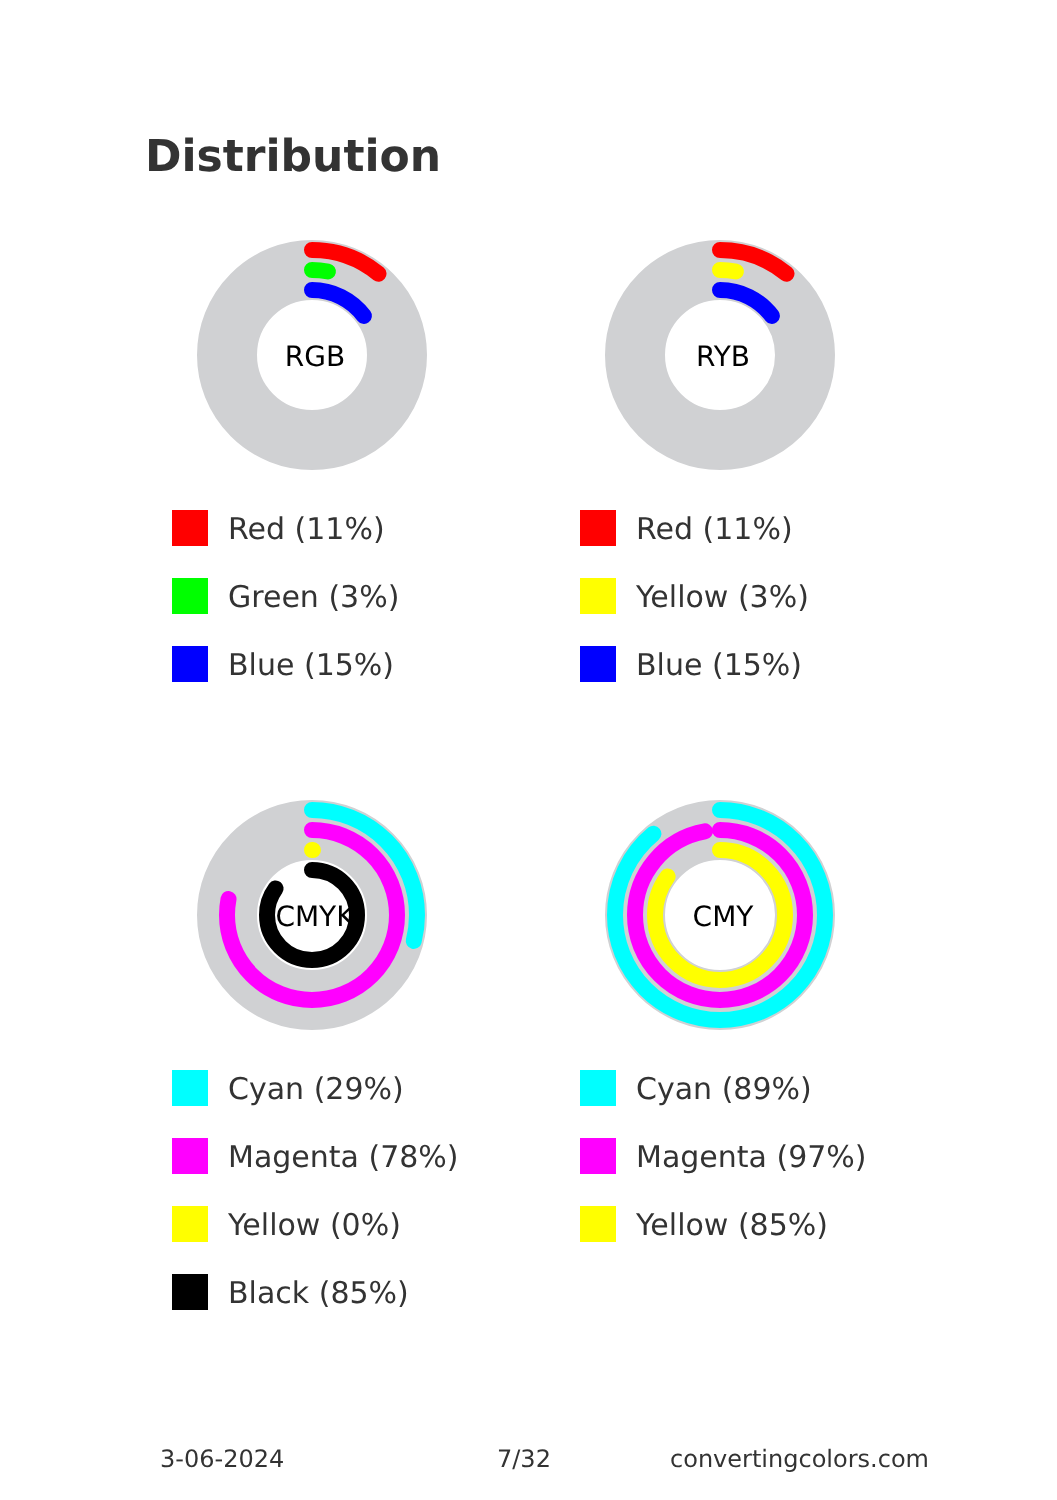Distribution
RGB
Red (11%)
Green (3%)
Blue (15%)
RYB
Red (11%)
Yellow (3%)
Blue (15%)
CMYK
Cyan (29%)
Magenta (78%)
Yellow (0%)
Black (85%)
CMY
Cyan (89%)
Magenta (97%)
Yellow (85%)
3-06-2024 7/32 convertingcolors.com